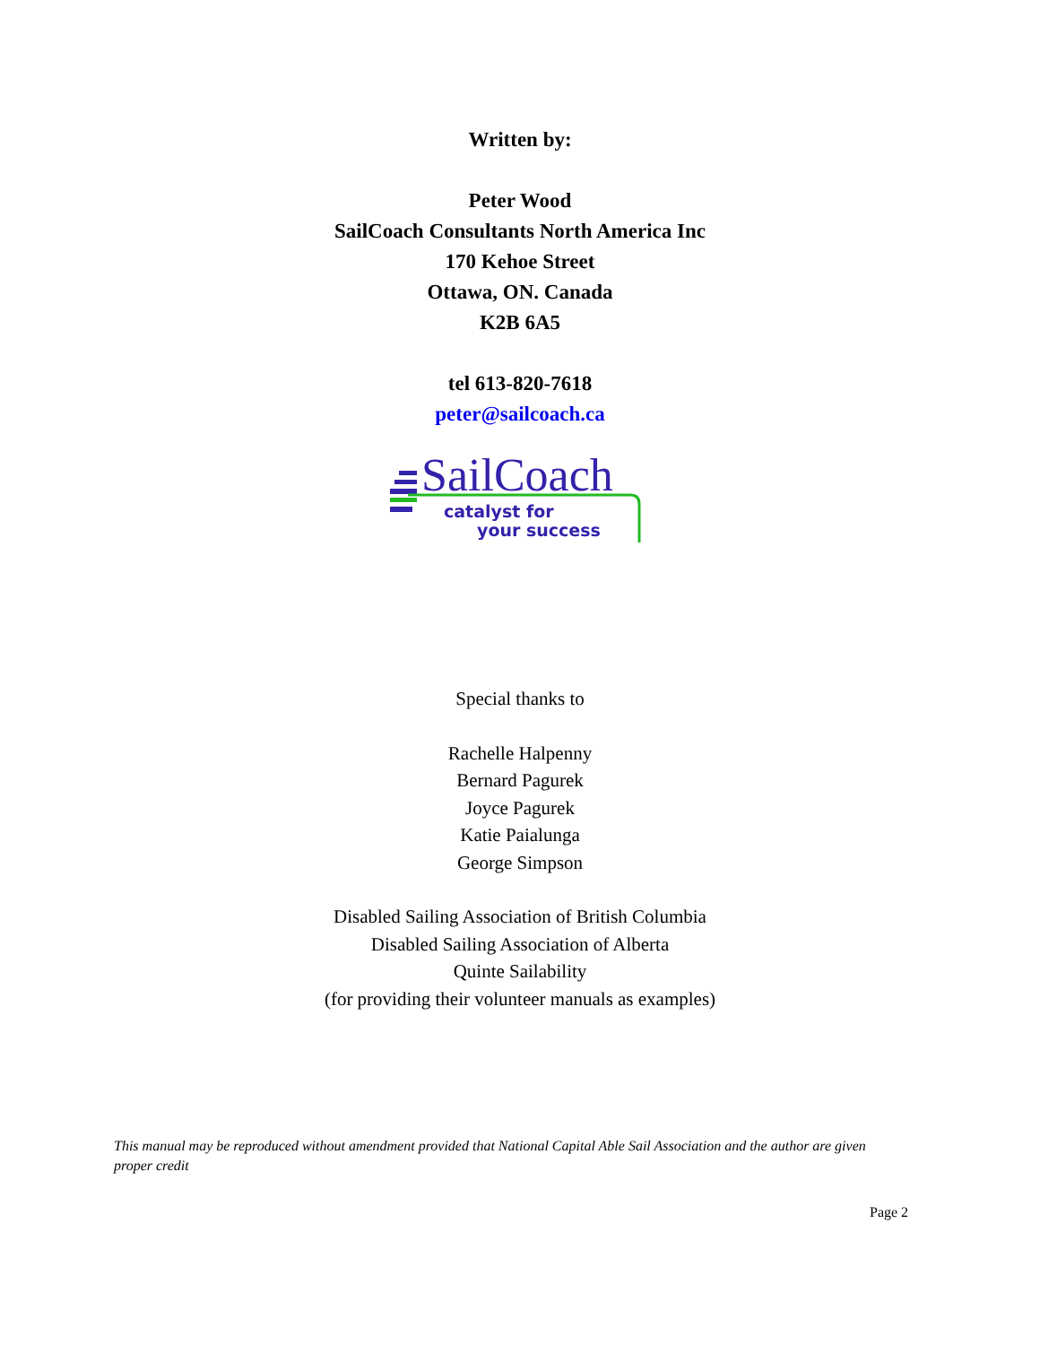Written by:
Peter Wood
SailCoach Consultants North America Inc
170 Kehoe Street
Ottawa, ON. Canada
K2B 6A5
tel 613-820-7618
peter@sailcoach.ca
SailCoach
catalyst for
your success
Special thanks to
Rachelle Halpenny
Bernard Pagurek
Joyce Pagurek
Katie Paialunga
George Simpson
Disabled Sailing Association of British Columbia
Disabled Sailing Association of Alberta
Quinte Sailability
(for providing their volunteer manuals as examples)
This manual may be reproduced without amendment provided that National Capital Able Sail Association and the author are given proper credit
Page 2